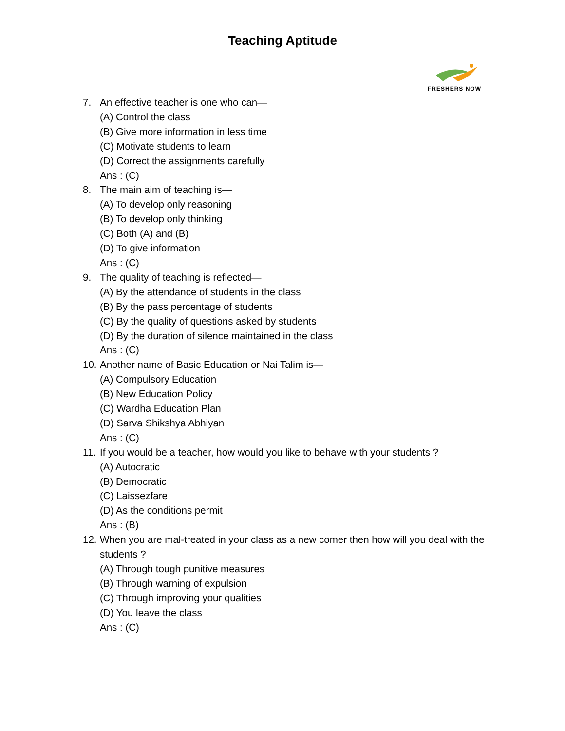Teaching Aptitude
FRESHERS NOW
7. An effective teacher is one who can—
(A) Control the class
(B) Give more information in less time
(C) Motivate students to learn
(D) Correct the assignments carefully
Ans : (C)
8. The main aim of teaching is—
(A) To develop only reasoning
(B) To develop only thinking
(C) Both (A) and (B)
(D) To give information
Ans : (C)
9. The quality of teaching is reflected—
(A) By the attendance of students in the class
(B) By the pass percentage of students
(C) By the quality of questions asked by students
(D) By the duration of silence maintained in the class
Ans : (C)
10. Another name of Basic Education or Nai Talim is—
(A) Compulsory Education
(B) New Education Policy
(C) Wardha Education Plan
(D) Sarva Shikshya Abhiyan
Ans : (C)
11. If you would be a teacher, how would you like to behave with your students ?
(A) Autocratic
(B) Democratic
(C) Laissezfare
(D) As the conditions permit
Ans : (B)
12. When you are mal-treated in your class as a new comer then how will you deal with the students ?
(A) Through tough punitive measures
(B) Through warning of expulsion
(C) Through improving your qualities
(D) You leave the class
Ans : (C)